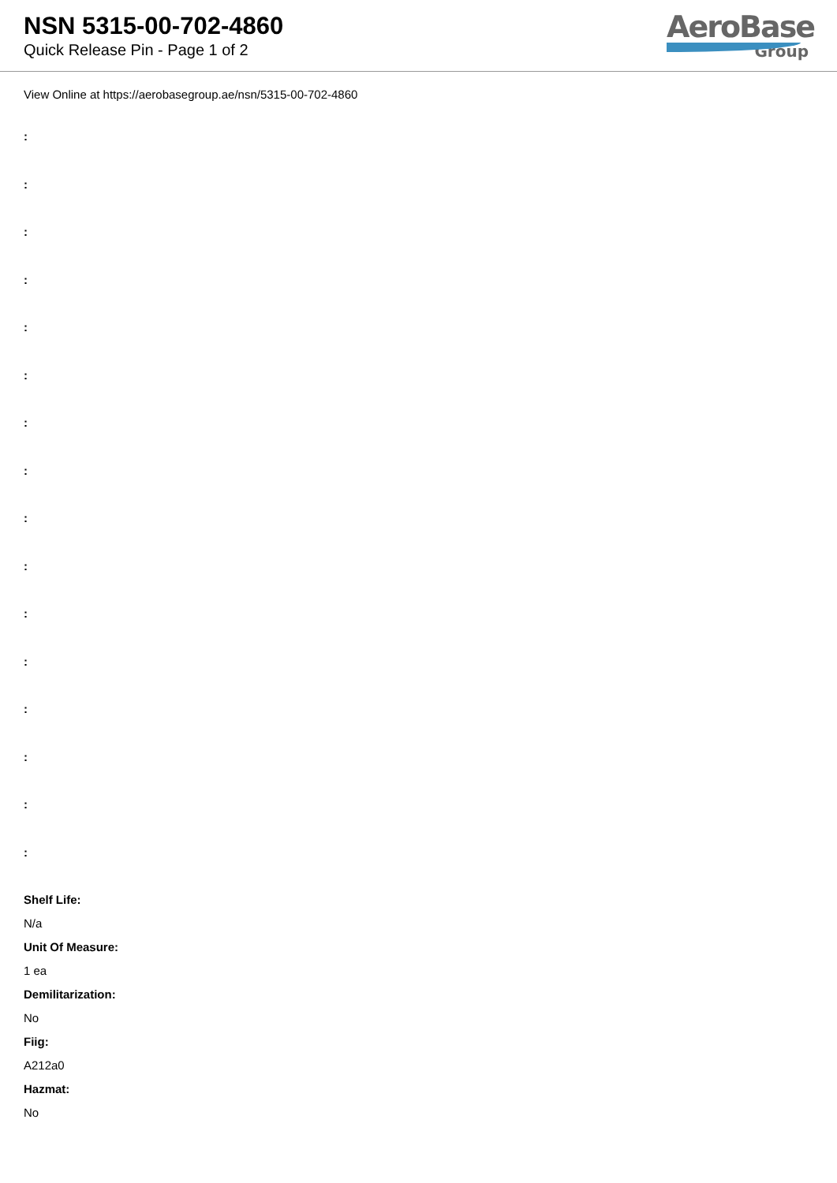NSN 5315-00-702-4860
Quick Release Pin - Page 1 of 2
AeroBase
Group
View Online at https://aerobasegroup.ae/nsn/5315-00-702-4860
:
:
:
:
:
:
:
:
:
:
:
:
:
:
:
:
Shelf Life:
N/a
Unit Of Measure:
1 ea
Demilitarization:
No
Fiig:
A212a0
Hazmat:
No